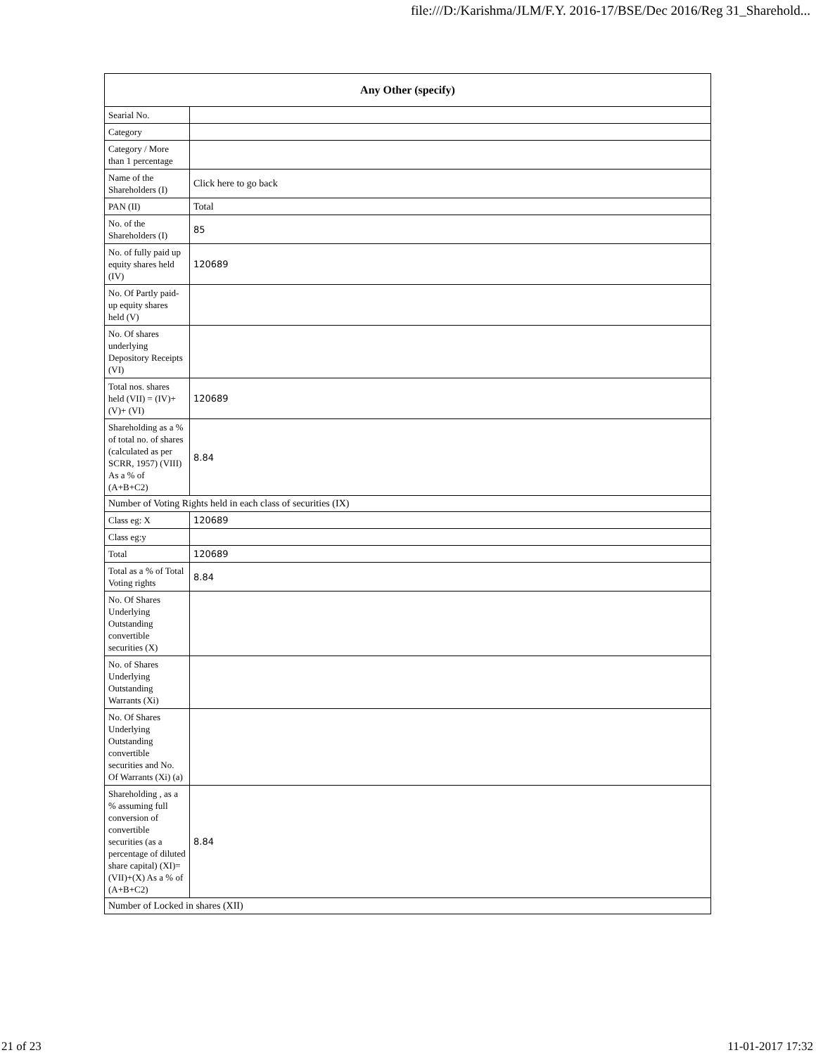file:///D:/Karishma/JLM/F.Y. 2016-17/BSE/Dec 2016/Reg 31_Sharehold...
| Any Other (specify) | |
| --- | --- |
| Searial No. | |
| Category | |
| Category / More than 1 percentage | |
| Name of the Shareholders (I) | Click here to go back |
| PAN (II) | Total |
| No. of the Shareholders (I) | 85 |
| No. of fully paid up equity shares held (IV) | 120689 |
| No. Of Partly paid-up equity shares held (V) | |
| No. Of shares underlying Depository Receipts (VI) | |
| Total nos. shares held (VII) = (IV)+(V)+ (VI) | 120689 |
| Shareholding as a % of total no. of shares (calculated as per SCRR, 1957) (VIII) As a % of (A+B+C2) | 8.84 |
| Number of Voting Rights held in each class of securities (IX) | |
| Class eg: X | 120689 |
| Class eg:y | |
| Total | 120689 |
| Total as a % of Total Voting rights | 8.84 |
| No. Of Shares Underlying Outstanding convertible securities (X) | |
| No. of Shares Underlying Outstanding Warrants (Xi) | |
| No. Of Shares Underlying Outstanding convertible securities and No. Of Warrants (Xi) (a) | |
| Shareholding , as a % assuming full conversion of convertible securities (as a percentage of diluted share capital) (XI)= (VII)+(X) As a % of (A+B+C2) | 8.84 |
| Number of Locked in shares (XII) | |
21 of 23 11-01-2017 17:32